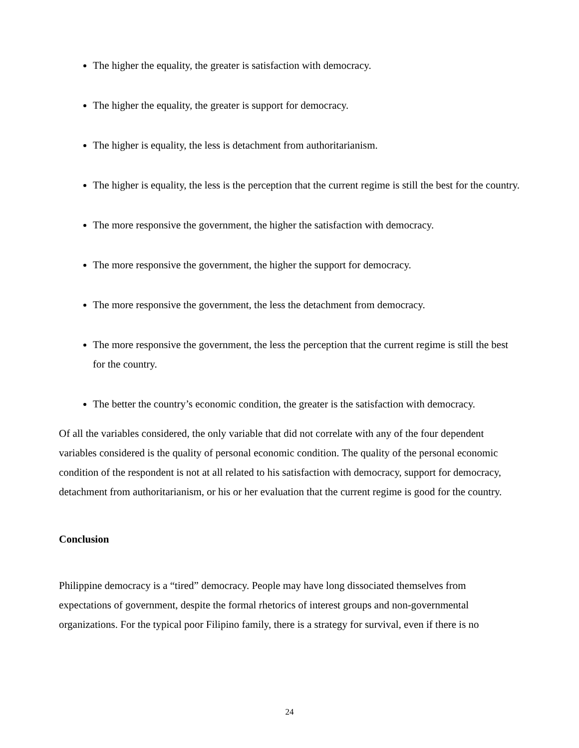The higher the equality, the greater is satisfaction with democracy.
The higher the equality, the greater is support for democracy.
The higher is equality, the less is detachment from authoritarianism.
The higher is equality, the less is the perception that the current regime is still the best for the country.
The more responsive the government, the higher the satisfaction with democracy.
The more responsive the government, the higher the support for democracy.
The more responsive the government, the less the detachment from democracy.
The more responsive the government, the less the perception that the current regime is still the best for the country.
The better the country’s economic condition, the greater is the satisfaction with democracy.
Of all the variables considered, the only variable that did not correlate with any of the four dependent variables considered is the quality of personal economic condition. The quality of the personal economic condition of the respondent is not at all related to his satisfaction with democracy, support for democracy, detachment from authoritarianism, or his or her evaluation that the current regime is good for the country.
Conclusion
Philippine democracy is a “tired” democracy. People may have long dissociated themselves from expectations of government, despite the formal rhetorics of interest groups and non-governmental organizations. For the typical poor Filipino family, there is a strategy for survival, even if there is no
24